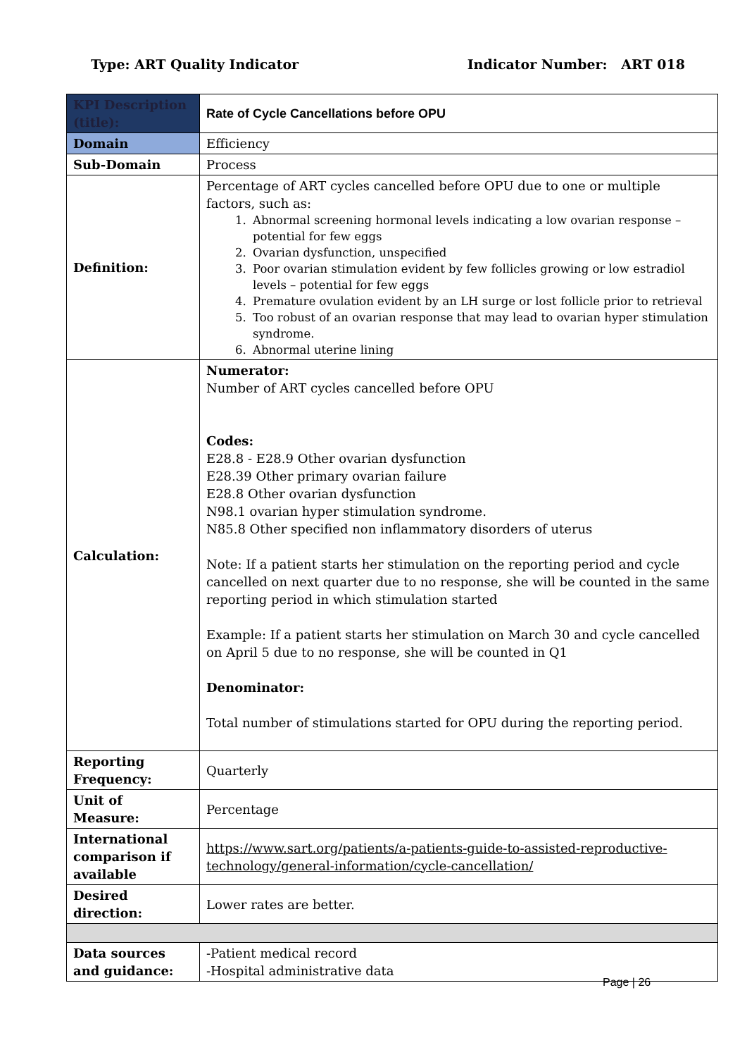Type: ART Quality Indicator Indicator Number: ART 018
| KPI Description (title): | Rate of Cycle Cancellations before OPU |
| Domain | Efficiency |
| Sub-Domain | Process |
| Definition: | Percentage of ART cycles cancelled before OPU due to one or multiple factors, such as: 1. Abnormal screening hormonal levels indicating a low ovarian response – potential for few eggs 2. Ovarian dysfunction, unspecified 3. Poor ovarian stimulation evident by few follicles growing or low estradiol levels – potential for few eggs 4. Premature ovulation evident by an LH surge or lost follicle prior to retrieval 5. Too robust of an ovarian response that may lead to ovarian hyper stimulation syndrome. 6. Abnormal uterine lining |
| Calculation: | Numerator: Number of ART cycles cancelled before OPU Codes: E28.8 - E28.9 Other ovarian dysfunction E28.39 Other primary ovarian failure E28.8 Other ovarian dysfunction N98.1 ovarian hyper stimulation syndrome. N85.8 Other specified non inflammatory disorders of uterus Note: If a patient starts her stimulation on the reporting period and cycle cancelled on next quarter due to no response, she will be counted in the same reporting period in which stimulation started Example: If a patient starts her stimulation on March 30 and cycle cancelled on April 5 due to no response, she will be counted in Q1 Denominator: Total number of stimulations started for OPU during the reporting period. |
| Reporting Frequency: | Quarterly |
| Unit of Measure: | Percentage |
| International comparison if available | https://www.sart.org/patients/a-patients-guide-to-assisted-reproductive-technology/general-information/cycle-cancellation/ |
| Desired direction: | Lower rates are better. |
| Data sources and guidance: | -Patient medical record -Hospital administrative data |
Page | 26